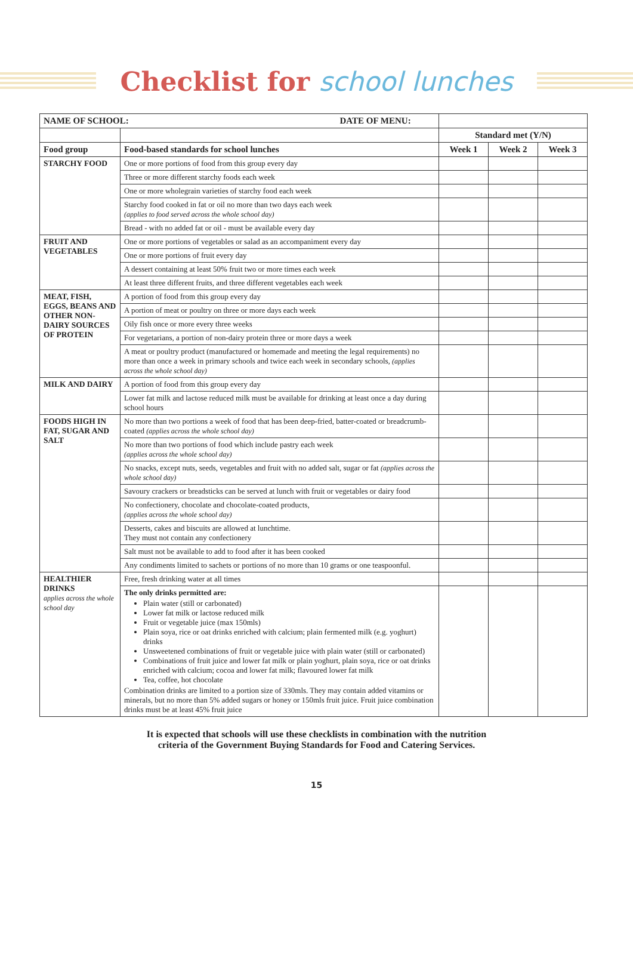Checklist for school lunches
| NAME OF SCHOOL: DATE OF MENU: | | | | |
| | | Standard met (Y/N) | | |
| Food group | Food-based standards for school lunches | Week 1 | Week 2 | Week 3 |
| STARCHY FOOD | One or more portions of food from this group every day | | | |
| | Three or more different starchy foods each week | | | |
| | One or more wholegrain varieties of starchy food each week | | | |
| | Starchy food cooked in fat or oil no more than two days each week (applies to food served across the whole school day) | | | |
| | Bread - with no added fat or oil - must be available every day | | | |
| FRUIT AND VEGETABLES | One or more portions of vegetables or salad as an accompaniment every day | | | |
| | One or more portions of fruit every day | | | |
| | A dessert containing at least 50% fruit two or more times each week | | | |
| | At least three different fruits, and three different vegetables each week | | | |
| MEAT, FISH, EGGS, BEANS AND OTHER NON-DAIRY SOURCES OF PROTEIN | A portion of food from this group every day | | | |
| | A portion of meat or poultry on three or more days each week | | | |
| | Oily fish once or more every three weeks | | | |
| | For vegetarians, a portion of non-dairy protein three or more days a week | | | |
| | A meat or poultry product (manufactured or homemade and meeting the legal requirements) no more than once a week in primary schools and twice each week in secondary schools, (applies across the whole school day) | | | |
| MILK AND DAIRY | A portion of food from this group every day | | | |
| | Lower fat milk and lactose reduced milk must be available for drinking at least once a day during school hours | | | |
| FOODS HIGH IN FAT, SUGAR AND SALT | No more than two portions a week of food that has been deep-fried, batter-coated or breadcrumb-coated (applies across the whole school day) | | | |
| | No more than two portions of food which include pastry each week (applies across the whole school day) | | | |
| | No snacks, except nuts, seeds, vegetables and fruit with no added salt, sugar or fat (applies across the whole school day) | | | |
| | Savoury crackers or breadsticks can be served at lunch with fruit or vegetables or dairy food | | | |
| | No confectionery, chocolate and chocolate-coated products, (applies across the whole school day) | | | |
| | Desserts, cakes and biscuits are allowed at lunchtime. They must not contain any confectionery | | | |
| | Salt must not be available to add to food after it has been cooked | | | |
| | Any condiments limited to sachets or portions of no more than 10 grams or one teaspoonful. | | | |
| HEALTHIER DRINKS applies across the whole school day | Free, fresh drinking water at all times | | | |
| | The only drinks permitted are: Plain water (still or carbonated) Lower fat milk or lactose reduced milk Fruit or vegetable juice (max 150mls) Plain soya, rice or oat drinks enriched with calcium; plain fermented milk (e.g. yoghurt) drinks Unsweetened combinations of fruit or vegetable juice with plain water (still or carbonated) Combinations of fruit juice and lower fat milk or plain yoghurt, plain soya, rice or oat drinks enriched with calcium; cocoa and lower fat milk; flavoured lower fat milk Tea, coffee, hot chocolate Combination drinks are limited to a portion size of 330mls. They may contain added vitamins or minerals, but no more than 5% added sugars or honey or 150mls fruit juice. Fruit juice combination drinks must be at least 45% fruit juice | | | |
It is expected that schools will use these checklists in combination with the nutrition
criteria of the Government Buying Standards for Food and Catering Services.
15